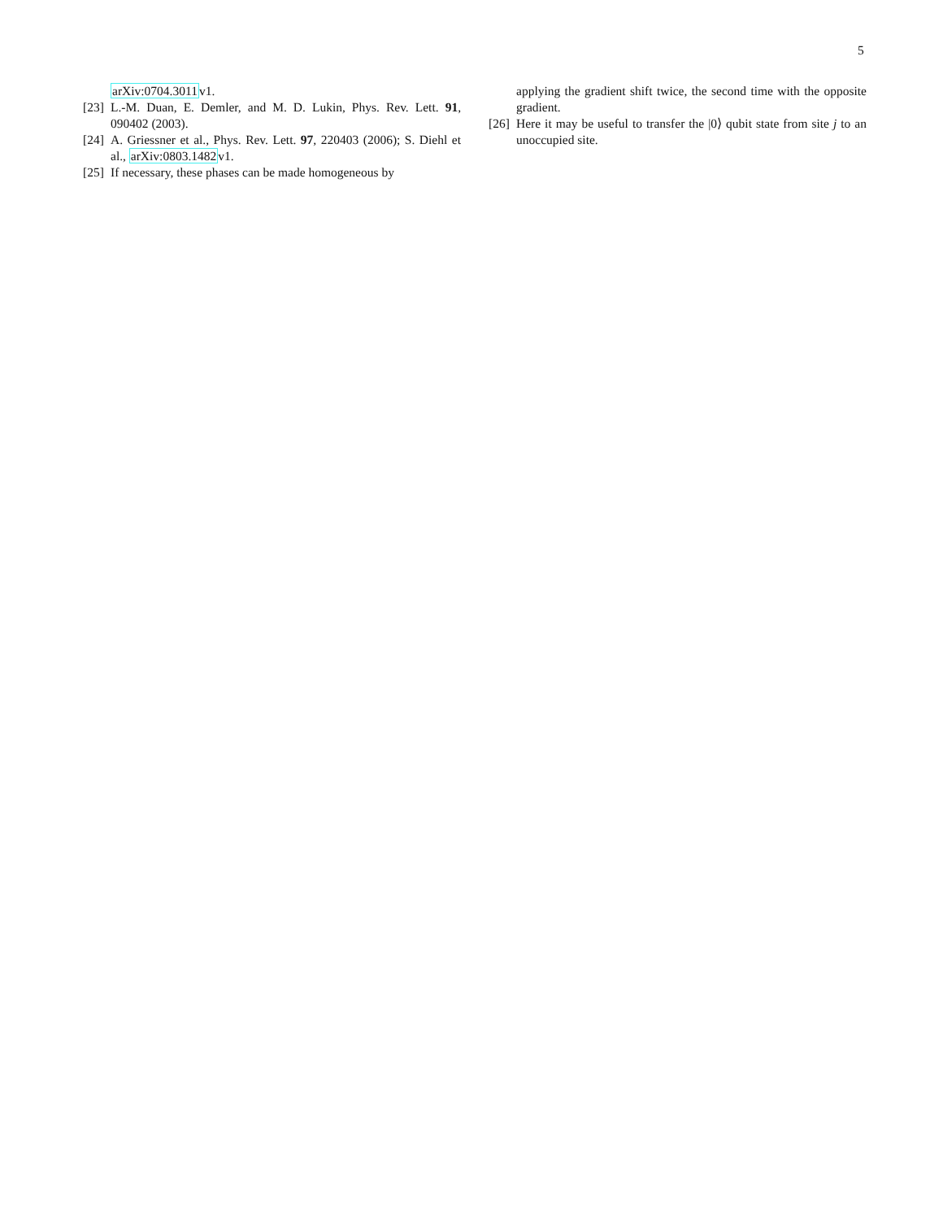5
arXiv:0704.3011v1.
[23] L.-M. Duan, E. Demler, and M. D. Lukin, Phys. Rev. Lett. 91, 090402 (2003).
[24] A. Griessner et al., Phys. Rev. Lett. 97, 220403 (2006); S. Diehl et al., arXiv:0803.1482v1.
[25] If necessary, these phases can be made homogeneous by
applying the gradient shift twice, the second time with the opposite gradient.
[26] Here it may be useful to transfer the |0⟩ qubit state from site j to an unoccupied site.